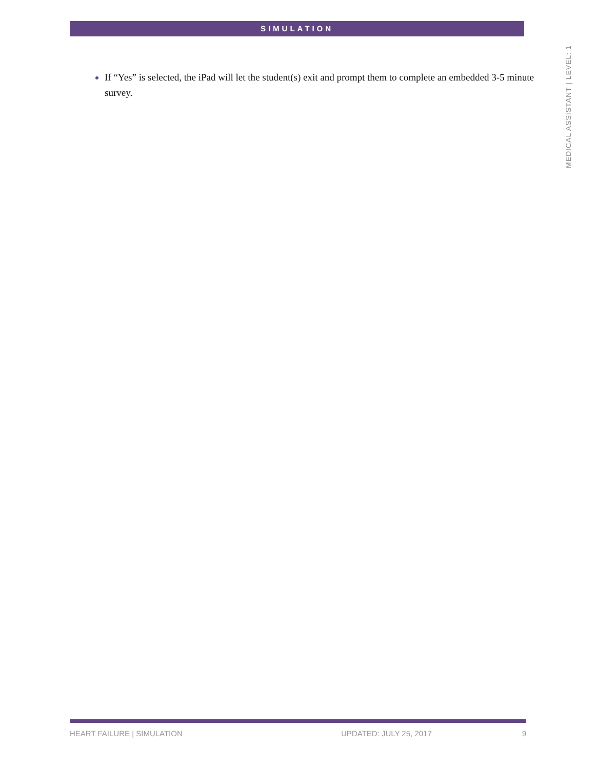SIMULATION
MEDICAL ASSISTANT | LEVEL: 1
If “Yes” is selected, the iPad will let the student(s) exit and prompt them to complete an embedded 3-5 minute survey.
HEART FAILURE | SIMULATION UPDATED: JULY 25, 2017 9